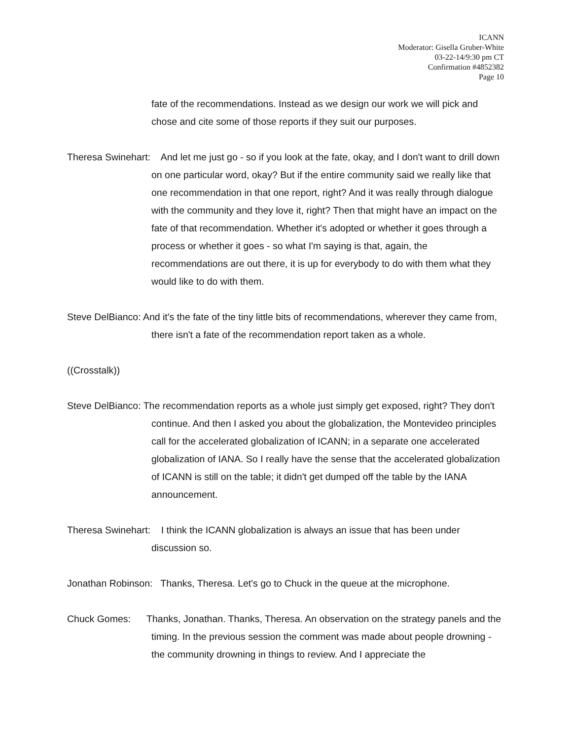ICANN
Moderator: Gisella Gruber-White
03-22-14/9:30 pm CT
Confirmation #4852382
Page 10
fate of the recommendations. Instead as we design our work we will pick and chose and cite some of those reports if they suit our purposes.
Theresa Swinehart: And let me just go - so if you look at the fate, okay, and I don't want to drill down on one particular word, okay? But if the entire community said we really like that one recommendation in that one report, right? And it was really through dialogue with the community and they love it, right? Then that might have an impact on the fate of that recommendation. Whether it's adopted or whether it goes through a process or whether it goes - so what I'm saying is that, again, the recommendations are out there, it is up for everybody to do with them what they would like to do with them.
Steve DelBianco: And it's the fate of the tiny little bits of recommendations, wherever they came from, there isn't a fate of the recommendation report taken as a whole.
((Crosstalk))
Steve DelBianco: The recommendation reports as a whole just simply get exposed, right? They don't continue. And then I asked you about the globalization, the Montevideo principles call for the accelerated globalization of ICANN; in a separate one accelerated globalization of IANA. So I really have the sense that the accelerated globalization of ICANN is still on the table; it didn't get dumped off the table by the IANA announcement.
Theresa Swinehart: I think the ICANN globalization is always an issue that has been under discussion so.
Jonathan Robinson: Thanks, Theresa. Let's go to Chuck in the queue at the microphone.
Chuck Gomes: Thanks, Jonathan. Thanks, Theresa. An observation on the strategy panels and the timing. In the previous session the comment was made about people drowning - the community drowning in things to review. And I appreciate the